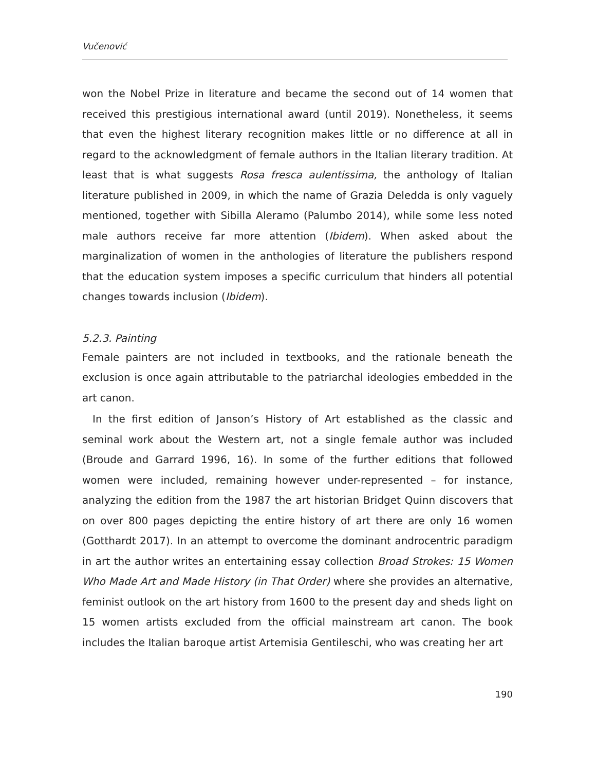Vučenović
won the Nobel Prize in literature and became the second out of 14 women that received this prestigious international award (until 2019). Nonetheless, it seems that even the highest literary recognition makes little or no difference at all in regard to the acknowledgment of female authors in the Italian literary tradition. At least that is what suggests Rosa fresca aulentissima, the anthology of Italian literature published in 2009, in which the name of Grazia Deledda is only vaguely mentioned, together with Sibilla Aleramo (Palumbo 2014), while some less noted male authors receive far more attention (Ibidem). When asked about the marginalization of women in the anthologies of literature the publishers respond that the education system imposes a specific curriculum that hinders all potential changes towards inclusion (Ibidem).
5.2.3. Painting
Female painters are not included in textbooks, and the rationale beneath the exclusion is once again attributable to the patriarchal ideologies embedded in the art canon.
In the first edition of Janson’s History of Art established as the classic and seminal work about the Western art, not a single female author was included (Broude and Garrard 1996, 16). In some of the further editions that followed women were included, remaining however under-represented – for instance, analyzing the edition from the 1987 the art historian Bridget Quinn discovers that on over 800 pages depicting the entire history of art there are only 16 women (Gotthardt 2017). In an attempt to overcome the dominant androcentric paradigm in art the author writes an entertaining essay collection Broad Strokes: 15 Women Who Made Art and Made History (in That Order) where she provides an alternative, feminist outlook on the art history from 1600 to the present day and sheds light on 15 women artists excluded from the official mainstream art canon. The book includes the Italian baroque artist Artemisia Gentileschi, who was creating her art
190